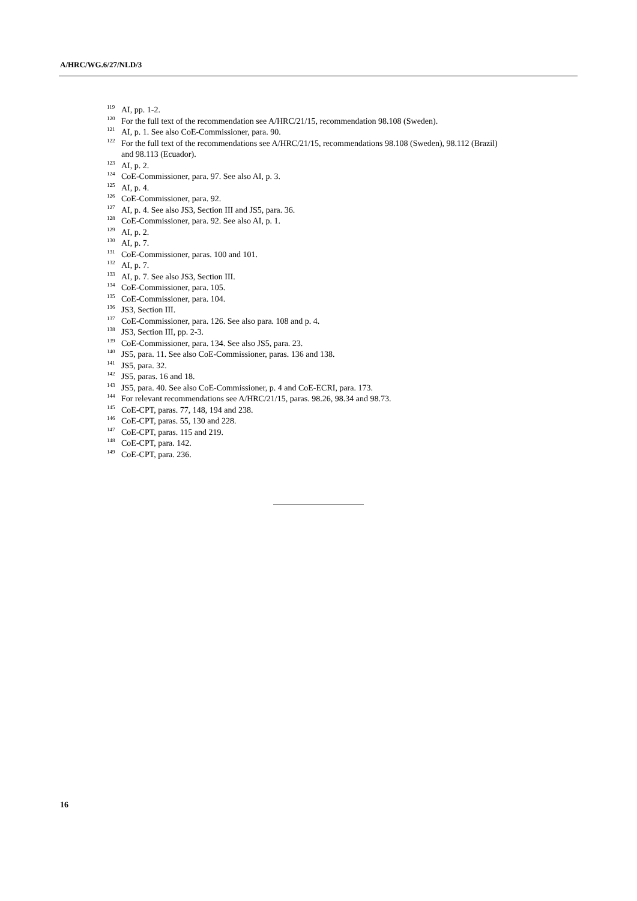A/HRC/WG.6/27/NLD/3
<sup>119</sup> AI, pp. 1-2.
<sup>120</sup> For the full text of the recommendation see A/HRC/21/15, recommendation 98.108 (Sweden).
<sup>121</sup> AI, p. 1. See also CoE-Commissioner, para. 90.
<sup>122</sup> For the full text of the recommendations see A/HRC/21/15, recommendations 98.108 (Sweden), 98.112 (Brazil) and 98.113 (Ecuador).
<sup>123</sup> AI, p. 2.
<sup>124</sup>CoE-Commissioner, para. 97. See also AI, p. 3.
<sup>125</sup> AI, p. 4.
<sup>126</sup>CoE-Commissioner, para. 92.
<sup>127</sup> AI, p. 4. See also JS3, Section III and JS5, para. 36.
<sup>128</sup>CoE-Commissioner, para. 92. See also AI, p. 1.
<sup>129</sup> AI, p. 2.
<sup>130</sup> AI, p. 7.
<sup>131</sup>CoE-Commissioner, paras. 100 and 101.
<sup>132</sup> AI, p. 7.
<sup>133</sup> AI, p. 7. See also JS3, Section III.
<sup>134</sup>CoE-Commissioner, para. 105.
<sup>135</sup>CoE-Commissioner, para. 104.
<sup>136</sup> JS3, Section III.
<sup>137</sup>CoE-Commissioner, para. 126. See also para. 108 and p. 4.
<sup>138</sup> JS3, Section III, pp. 2-3.
<sup>139</sup>CoE-Commissioner, para. 134. See also JS5, para. 23.
<sup>140</sup> JS5, para. 11. See also CoE-Commissioner, paras. 136 and 138.
<sup>141</sup> JS5, para. 32.
<sup>142</sup> JS5, paras. 16 and 18.
<sup>143</sup> JS5, para. 40. See also CoE-Commissioner, p. 4 and CoE-ECRI, para. 173.
<sup>144</sup> For relevant recommendations see A/HRC/21/15, paras. 98.26, 98.34 and 98.73.
<sup>145</sup>CoE-CPT, paras. 77, 148, 194 and 238.
<sup>146</sup>CoE-CPT, paras. 55, 130 and 228.
<sup>147</sup>CoE-CPT, paras. 115 and 219.
<sup>148</sup>CoE-CPT, para. 142.
<sup>149</sup>CoE-CPT, para. 236.
16